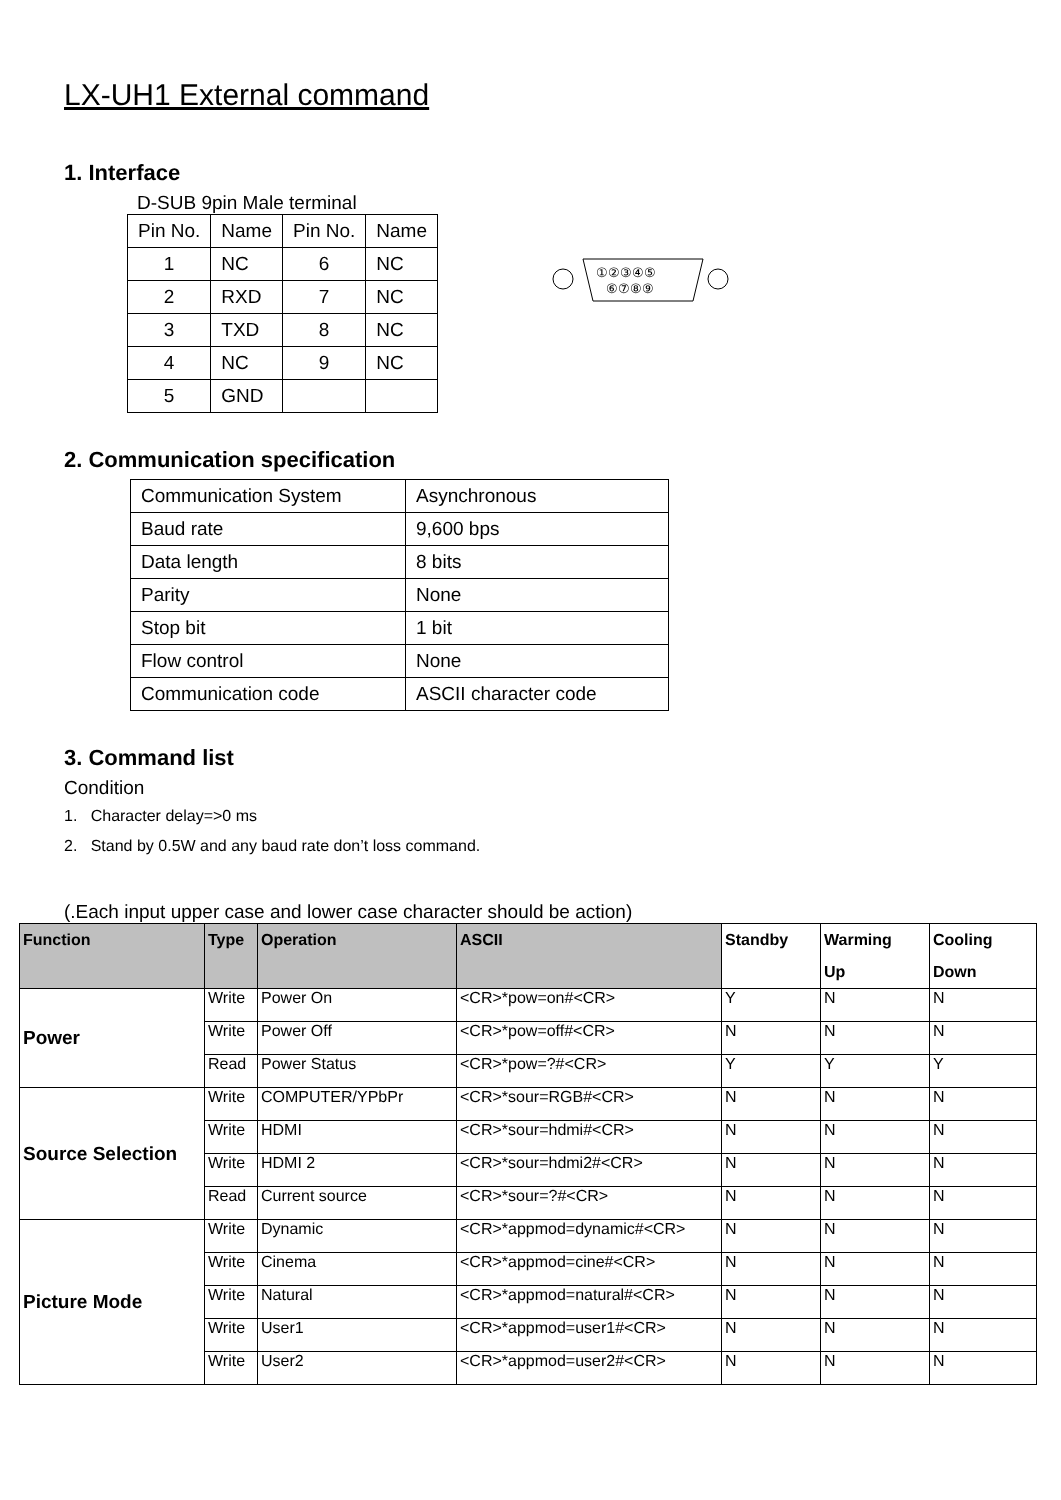LX-UH1 External command
1. Interface
D-SUB 9pin Male terminal
| Pin No. | Name | Pin No. | Name |
| --- | --- | --- | --- |
| 1 | NC | 6 | NC |
| 2 | RXD | 7 | NC |
| 3 | TXD | 8 | NC |
| 4 | NC | 9 | NC |
| 5 | GND | | |
①②③④⑤
⑥⑦⑧⑨
2. Communication specification
| Communication System | Asynchronous |
| Baud rate | 9,600 bps |
| Data length | 8 bits |
| Parity | None |
| Stop bit | 1 bit |
| Flow control | None |
| Communication code | ASCII character code |
3. Command list
Condition
1. Character delay=>0 ms
2. Stand by 0.5W and any baud rate don’t loss command.
(.Each input upper case and lower case character should be action)
| Function | Type | Operation | ASCII | Standby | Warming Up | Cooling Down |
| --- | --- | --- | --- | --- | --- | --- |
| Power | Write | Power On | <CR>*pow=on#<CR> | Y | N | N |
| | Write | Power Off | <CR>*pow=off#<CR> | N | N | N |
| | Read | Power Status | <CR>*pow=?#<CR> | Y | Y | Y |
| Source Selection | Write | COMPUTER/YPbPr | <CR>*sour=RGB#<CR> | N | N | N |
| | Write | HDMI | <CR>*sour=hdmi#<CR> | N | N | N |
| | Write | HDMI 2 | <CR>*sour=hdmi2#<CR> | N | N | N |
| | Read | Current source | <CR>*sour=?#<CR> | N | N | N |
| Picture Mode | Write | Dynamic | <CR>*appmod=dynamic#<CR> | N | N | N |
| | Write | Cinema | <CR>*appmod=cine#<CR> | N | N | N |
| | Write | Natural | <CR>*appmod=natural#<CR> | N | N | N |
| | Write | User1 | <CR>*appmod=user1#<CR> | N | N | N |
| | Write | User2 | <CR>*appmod=user2#<CR> | N | N | N |